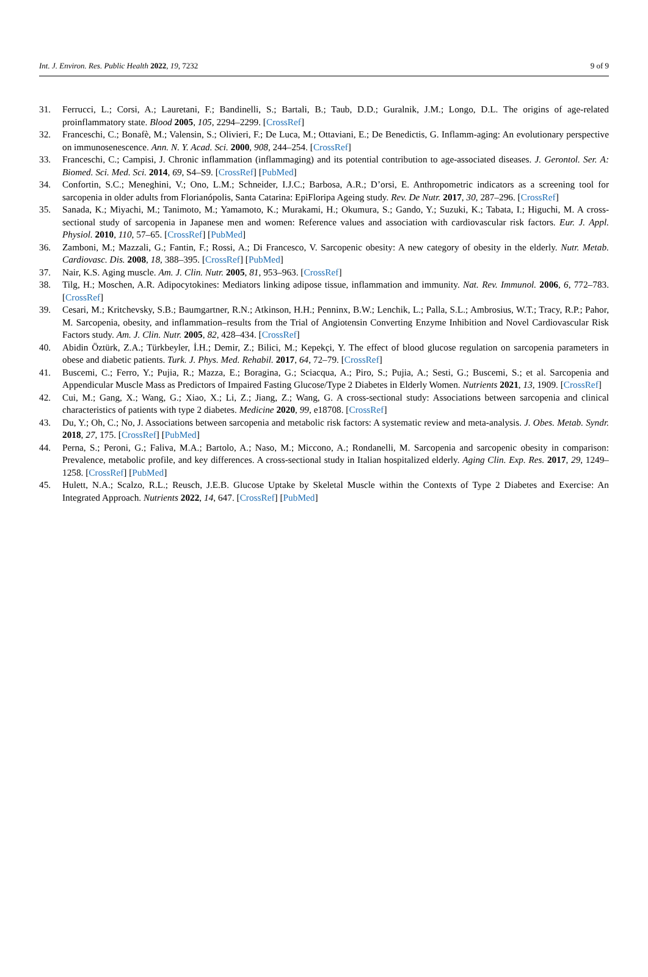Int. J. Environ. Res. Public Health 2022, 19, 7232 9 of 9
31. Ferrucci, L.; Corsi, A.; Lauretani, F.; Bandinelli, S.; Bartali, B.; Taub, D.D.; Guralnik, J.M.; Longo, D.L. The origins of age-related proinflammatory state. Blood 2005, 105, 2294–2299. [CrossRef]
32. Franceschi, C.; Bonafè, M.; Valensin, S.; Olivieri, F.; De Luca, M.; Ottaviani, E.; De Benedictis, G. Inflamm-aging: An evolutionary perspective on immunosenescence. Ann. N. Y. Acad. Sci. 2000, 908, 244–254. [CrossRef]
33. Franceschi, C.; Campisi, J. Chronic inflammation (inflammaging) and its potential contribution to age-associated diseases. J. Gerontol. Ser. A: Biomed. Sci. Med. Sci. 2014, 69, S4–S9. [CrossRef] [PubMed]
34. Confortin, S.C.; Meneghini, V.; Ono, L.M.; Schneider, I.J.C.; Barbosa, A.R.; D’orsi, E. Anthropometric indicators as a screening tool for sarcopenia in older adults from Florianópolis, Santa Catarina: EpiFloripa Ageing study. Rev. De Nutr. 2017, 30, 287–296. [CrossRef]
35. Sanada, K.; Miyachi, M.; Tanimoto, M.; Yamamoto, K.; Murakami, H.; Okumura, S.; Gando, Y.; Suzuki, K.; Tabata, I.; Higuchi, M. A cross-sectional study of sarcopenia in Japanese men and women: Reference values and association with cardiovascular risk factors. Eur. J. Appl. Physiol. 2010, 110, 57–65. [CrossRef] [PubMed]
36. Zamboni, M.; Mazzali, G.; Fantin, F.; Rossi, A.; Di Francesco, V. Sarcopenic obesity: A new category of obesity in the elderly. Nutr. Metab. Cardiovasc. Dis. 2008, 18, 388–395. [CrossRef] [PubMed]
37. Nair, K.S. Aging muscle. Am. J. Clin. Nutr. 2005, 81, 953–963. [CrossRef]
38. Tilg, H.; Moschen, A.R. Adipocytokines: Mediators linking adipose tissue, inflammation and immunity. Nat. Rev. Immunol. 2006, 6, 772–783. [CrossRef]
39. Cesari, M.; Kritchevsky, S.B.; Baumgartner, R.N.; Atkinson, H.H.; Penninx, B.W.; Lenchik, L.; Palla, S.L.; Ambrosius, W.T.; Tracy, R.P.; Pahor, M. Sarcopenia, obesity, and inflammation–results from the Trial of Angiotensin Converting Enzyme Inhibition and Novel Cardiovascular Risk Factors study. Am. J. Clin. Nutr. 2005, 82, 428–434. [CrossRef]
40. Abidin Öztürk, Z.A.; Türkbeyler, İ.H.; Demir, Z.; Bilici, M.; Kepekçi, Y. The effect of blood glucose regulation on sarcopenia parameters in obese and diabetic patients. Turk. J. Phys. Med. Rehabil. 2017, 64, 72–79. [CrossRef]
41. Buscemi, C.; Ferro, Y.; Pujia, R.; Mazza, E.; Boragina, G.; Sciacqua, A.; Piro, S.; Pujia, A.; Sesti, G.; Buscemi, S.; et al. Sarcopenia and Appendicular Muscle Mass as Predictors of Impaired Fasting Glucose/Type 2 Diabetes in Elderly Women. Nutrients 2021, 13, 1909. [CrossRef]
42. Cui, M.; Gang, X.; Wang, G.; Xiao, X.; Li, Z.; Jiang, Z.; Wang, G. A cross-sectional study: Associations between sarcopenia and clinical characteristics of patients with type 2 diabetes. Medicine 2020, 99, e18708. [CrossRef]
43. Du, Y.; Oh, C.; No, J. Associations between sarcopenia and metabolic risk factors: A systematic review and meta-analysis. J. Obes. Metab. Syndr. 2018, 27, 175. [CrossRef] [PubMed]
44. Perna, S.; Peroni, G.; Faliva, M.A.; Bartolo, A.; Naso, M.; Miccono, A.; Rondanelli, M. Sarcopenia and sarcopenic obesity in comparison: Prevalence, metabolic profile, and key differences. A cross-sectional study in Italian hospitalized elderly. Aging Clin. Exp. Res. 2017, 29, 1249–1258. [CrossRef] [PubMed]
45. Hulett, N.A.; Scalzo, R.L.; Reusch, J.E.B. Glucose Uptake by Skeletal Muscle within the Contexts of Type 2 Diabetes and Exercise: An Integrated Approach. Nutrients 2022, 14, 647. [CrossRef] [PubMed]